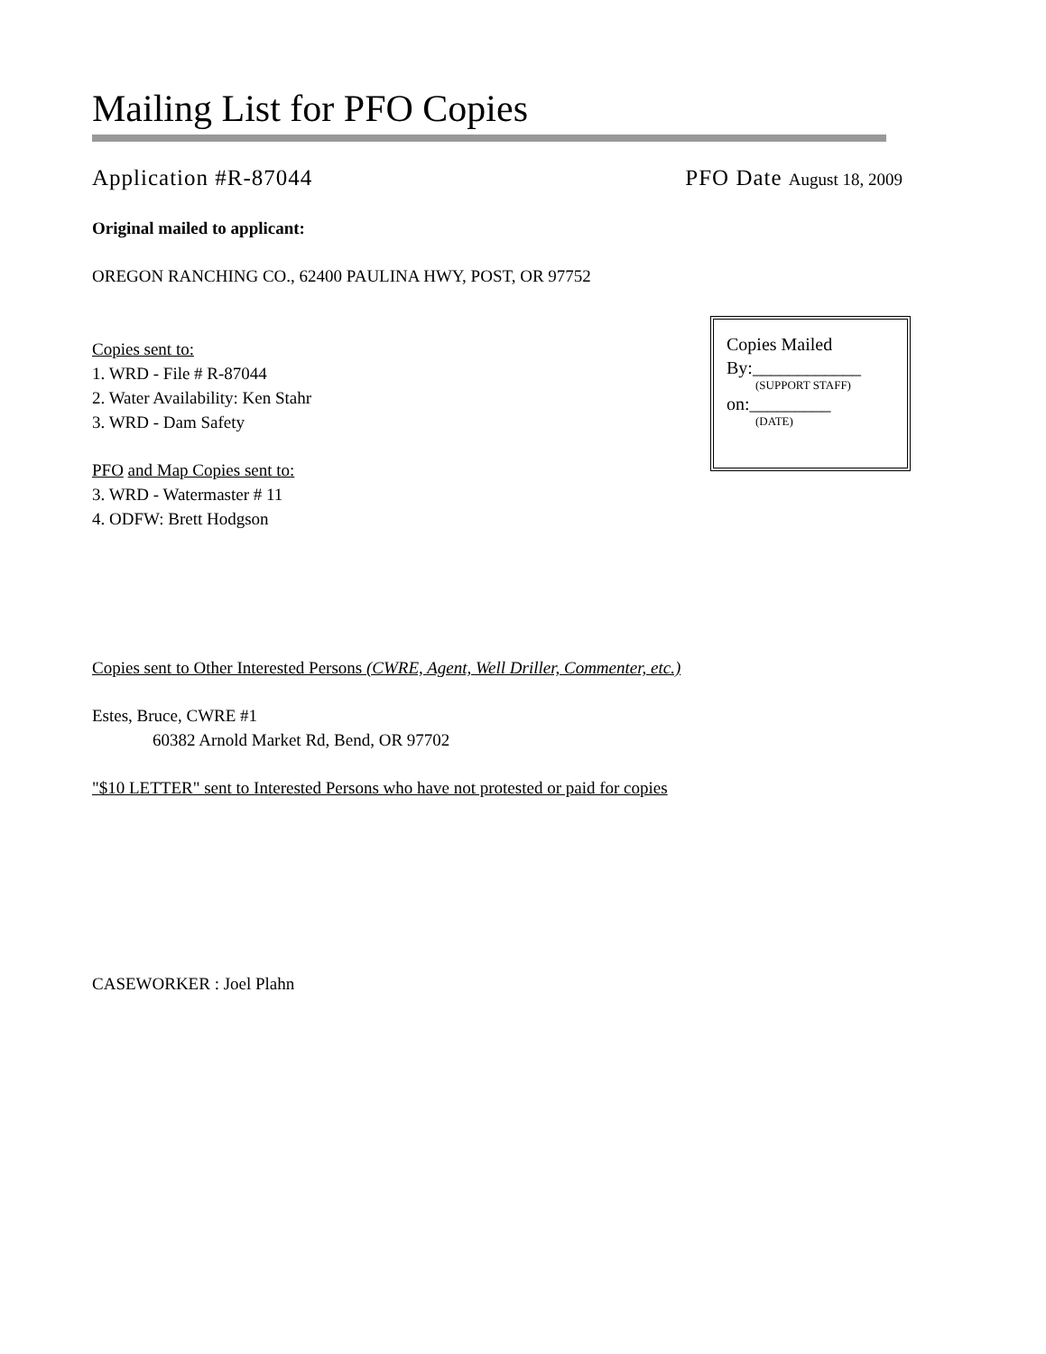Mailing List for PFO Copies
Application #R-87044 PFO Date August 18, 2009
Original mailed to applicant:
OREGON RANCHING CO., 62400 PAULINA HWY, POST, OR 97752
Copies Mailed
By:____________
(SUPPORT STAFF)
on:_________
(DATE)
Copies sent to:
1. WRD - File # R-87044
2. Water Availability: Ken Stahr
3. WRD - Dam Safety
PFO and Map Copies sent to:
3. WRD - Watermaster # 11
4. ODFW: Brett Hodgson
Copies sent to Other Interested Persons (CWRE, Agent, Well Driller, Commenter, etc.)
Estes, Bruce, CWRE #1
60382 Arnold Market Rd, Bend, OR 97702
"$10 LETTER" sent to Interested Persons who have not protested or paid for copies
CASEWORKER : Joel Plahn